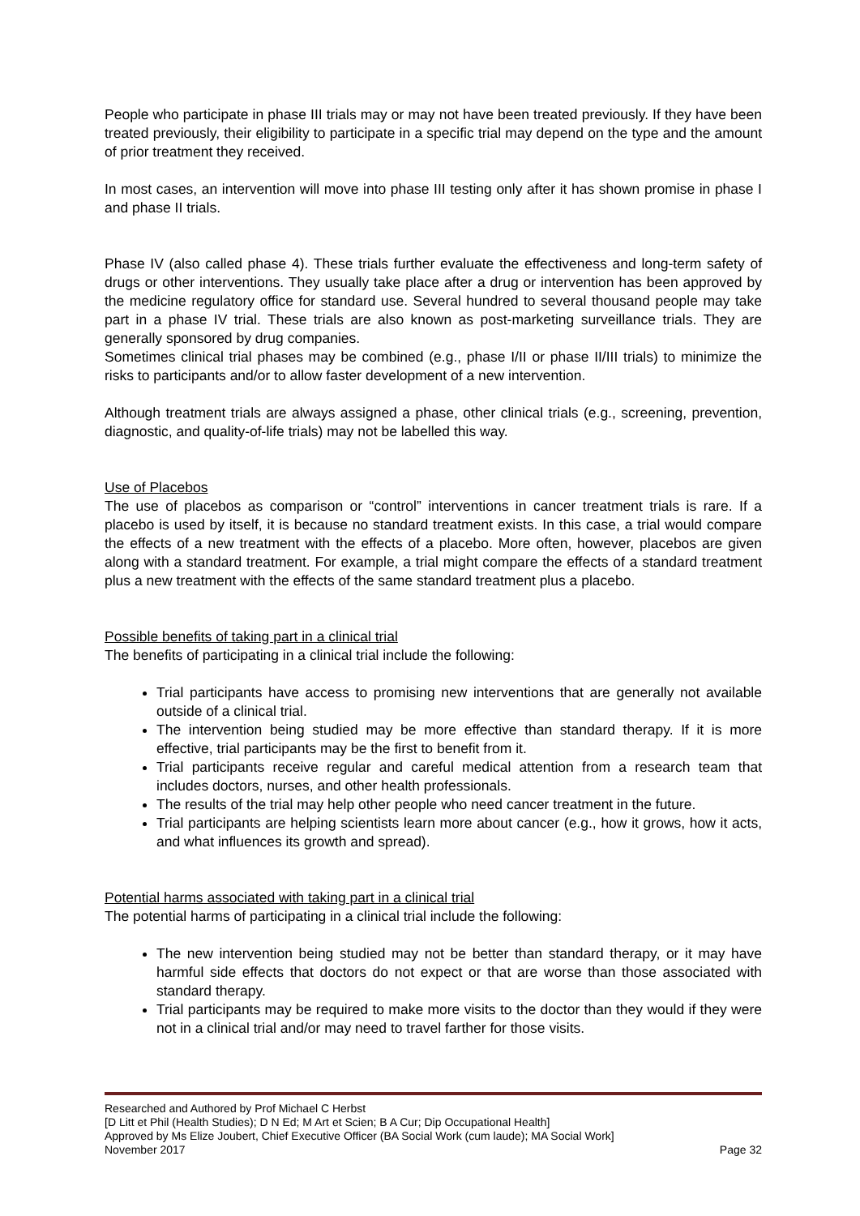People who participate in phase III trials may or may not have been treated previously. If they have been treated previously, their eligibility to participate in a specific trial may depend on the type and the amount of prior treatment they received.
In most cases, an intervention will move into phase III testing only after it has shown promise in phase I and phase II trials.
Phase IV (also called phase 4). These trials further evaluate the effectiveness and long-term safety of drugs or other interventions. They usually take place after a drug or intervention has been approved by the medicine regulatory office for standard use. Several hundred to several thousand people may take part in a phase IV trial. These trials are also known as post-marketing surveillance trials. They are generally sponsored by drug companies.
Sometimes clinical trial phases may be combined (e.g., phase I/II or phase II/III trials) to minimize the risks to participants and/or to allow faster development of a new intervention.
Although treatment trials are always assigned a phase, other clinical trials (e.g., screening, prevention, diagnostic, and quality-of-life trials) may not be labelled this way.
Use of Placebos
The use of placebos as comparison or “control” interventions in cancer treatment trials is rare. If a placebo is used by itself, it is because no standard treatment exists. In this case, a trial would compare the effects of a new treatment with the effects of a placebo. More often, however, placebos are given along with a standard treatment. For example, a trial might compare the effects of a standard treatment plus a new treatment with the effects of the same standard treatment plus a placebo.
Possible benefits of taking part in a clinical trial
The benefits of participating in a clinical trial include the following:
Trial participants have access to promising new interventions that are generally not available outside of a clinical trial.
The intervention being studied may be more effective than standard therapy. If it is more effective, trial participants may be the first to benefit from it.
Trial participants receive regular and careful medical attention from a research team that includes doctors, nurses, and other health professionals.
The results of the trial may help other people who need cancer treatment in the future.
Trial participants are helping scientists learn more about cancer (e.g., how it grows, how it acts, and what influences its growth and spread).
Potential harms associated with taking part in a clinical trial
The potential harms of participating in a clinical trial include the following:
The new intervention being studied may not be better than standard therapy, or it may have harmful side effects that doctors do not expect or that are worse than those associated with standard therapy.
Trial participants may be required to make more visits to the doctor than they would if they were not in a clinical trial and/or may need to travel farther for those visits.
Researched and Authored by Prof Michael C Herbst
[D Litt et Phil (Health Studies); D N Ed; M Art et Scien; B A Cur; Dip Occupational Health]
Approved by Ms Elize Joubert, Chief Executive Officer (BA Social Work (cum laude); MA Social Work]
November 2017 Page 32